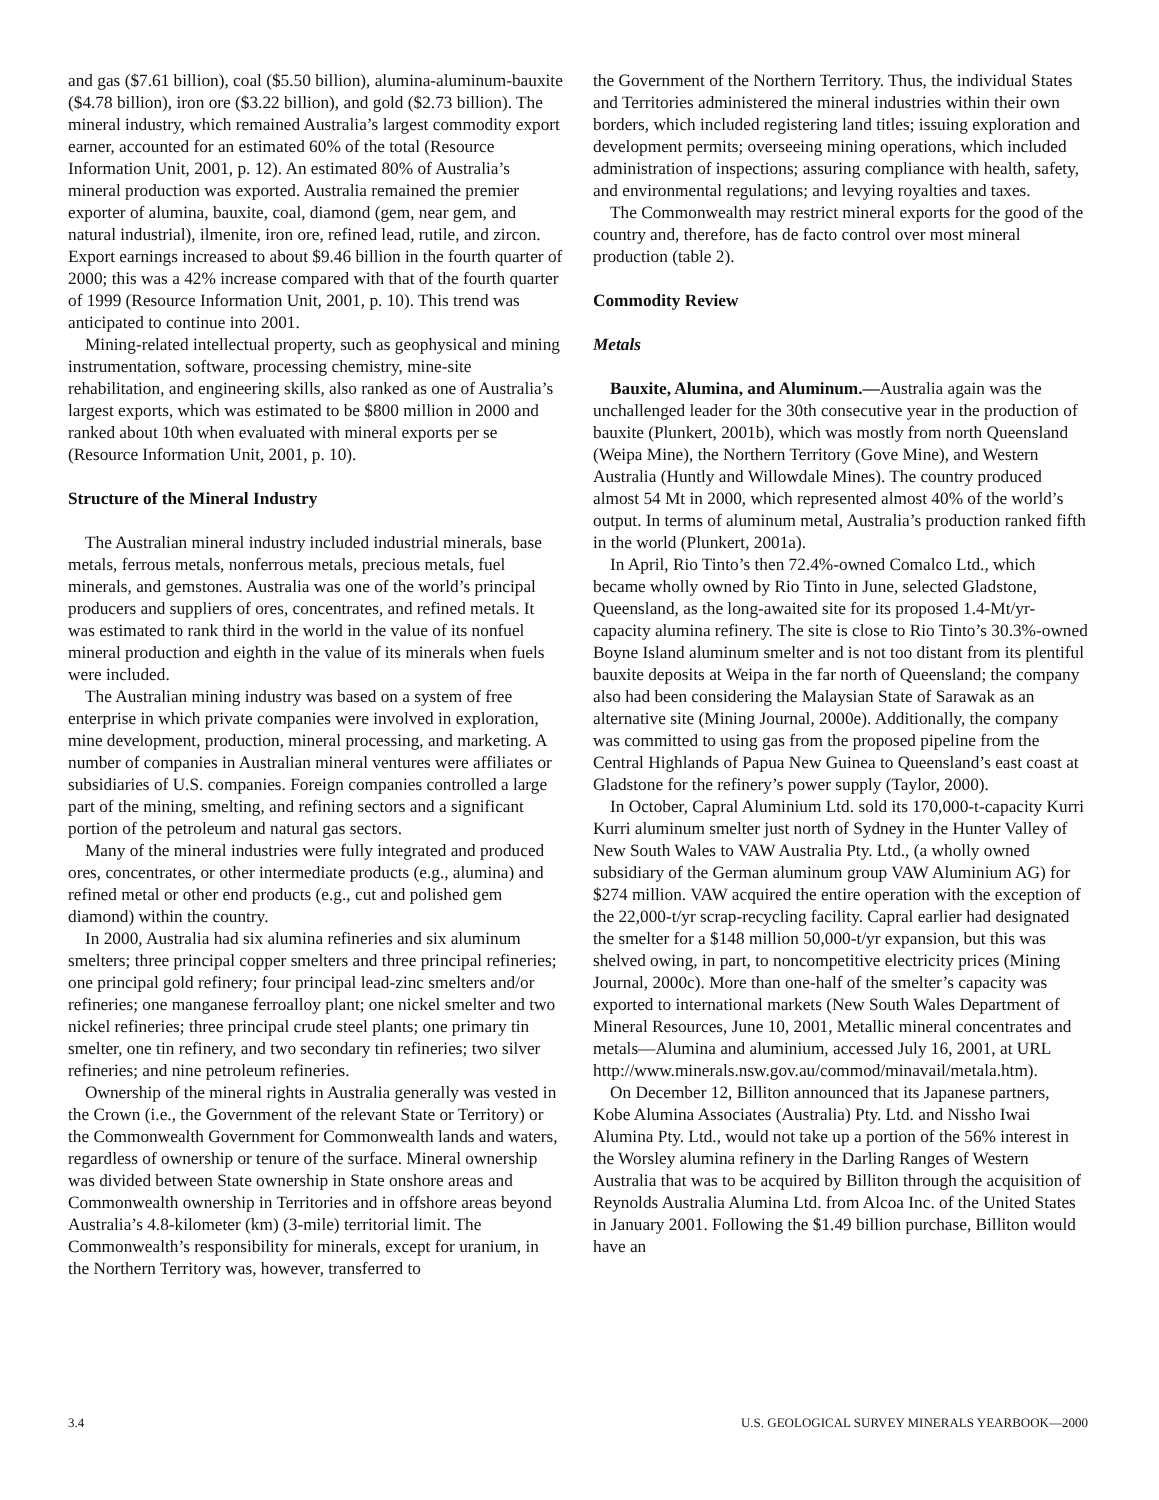and gas ($7.61 billion), coal ($5.50 billion), alumina-aluminum-bauxite ($4.78 billion), iron ore ($3.22 billion), and gold ($2.73 billion). The mineral industry, which remained Australia’s largest commodity export earner, accounted for an estimated 60% of the total (Resource Information Unit, 2001, p. 12). An estimated 80% of Australia’s mineral production was exported. Australia remained the premier exporter of alumina, bauxite, coal, diamond (gem, near gem, and natural industrial), ilmenite, iron ore, refined lead, rutile, and zircon. Export earnings increased to about $9.46 billion in the fourth quarter of 2000; this was a 42% increase compared with that of the fourth quarter of 1999 (Resource Information Unit, 2001, p. 10). This trend was anticipated to continue into 2001.
Mining-related intellectual property, such as geophysical and mining instrumentation, software, processing chemistry, mine-site rehabilitation, and engineering skills, also ranked as one of Australia’s largest exports, which was estimated to be $800 million in 2000 and ranked about 10th when evaluated with mineral exports per se (Resource Information Unit, 2001, p. 10).
Structure of the Mineral Industry
The Australian mineral industry included industrial minerals, base metals, ferrous metals, nonferrous metals, precious metals, fuel minerals, and gemstones. Australia was one of the world’s principal producers and suppliers of ores, concentrates, and refined metals. It was estimated to rank third in the world in the value of its nonfuel mineral production and eighth in the value of its minerals when fuels were included.
The Australian mining industry was based on a system of free enterprise in which private companies were involved in exploration, mine development, production, mineral processing, and marketing. A number of companies in Australian mineral ventures were affiliates or subsidiaries of U.S. companies. Foreign companies controlled a large part of the mining, smelting, and refining sectors and a significant portion of the petroleum and natural gas sectors.
Many of the mineral industries were fully integrated and produced ores, concentrates, or other intermediate products (e.g., alumina) and refined metal or other end products (e.g., cut and polished gem diamond) within the country.
In 2000, Australia had six alumina refineries and six aluminum smelters; three principal copper smelters and three principal refineries; one principal gold refinery; four principal lead-zinc smelters and/or refineries; one manganese ferroalloy plant; one nickel smelter and two nickel refineries; three principal crude steel plants; one primary tin smelter, one tin refinery, and two secondary tin refineries; two silver refineries; and nine petroleum refineries.
Ownership of the mineral rights in Australia generally was vested in the Crown (i.e., the Government of the relevant State or Territory) or the Commonwealth Government for Commonwealth lands and waters, regardless of ownership or tenure of the surface. Mineral ownership was divided between State ownership in State onshore areas and Commonwealth ownership in Territories and in offshore areas beyond Australia’s 4.8-kilometer (km) (3-mile) territorial limit. The Commonwealth’s responsibility for minerals, except for uranium, in the Northern Territory was, however, transferred to
the Government of the Northern Territory. Thus, the individual States and Territories administered the mineral industries within their own borders, which included registering land titles; issuing exploration and development permits; overseeing mining operations, which included administration of inspections; assuring compliance with health, safety, and environmental regulations; and levying royalties and taxes.
The Commonwealth may restrict mineral exports for the good of the country and, therefore, has de facto control over most mineral production (table 2).
Commodity Review
Metals
Bauxite, Alumina, and Aluminum.—Australia again was the unchallenged leader for the 30th consecutive year in the production of bauxite (Plunkert, 2001b), which was mostly from north Queensland (Weipa Mine), the Northern Territory (Gove Mine), and Western Australia (Huntly and Willowdale Mines). The country produced almost 54 Mt in 2000, which represented almost 40% of the world’s output. In terms of aluminum metal, Australia’s production ranked fifth in the world (Plunkert, 2001a).
In April, Rio Tinto’s then 72.4%-owned Comalco Ltd., which became wholly owned by Rio Tinto in June, selected Gladstone, Queensland, as the long-awaited site for its proposed 1.4-Mt/yr-capacity alumina refinery. The site is close to Rio Tinto’s 30.3%-owned Boyne Island aluminum smelter and is not too distant from its plentiful bauxite deposits at Weipa in the far north of Queensland; the company also had been considering the Malaysian State of Sarawak as an alternative site (Mining Journal, 2000e). Additionally, the company was committed to using gas from the proposed pipeline from the Central Highlands of Papua New Guinea to Queensland’s east coast at Gladstone for the refinery’s power supply (Taylor, 2000).
In October, Capral Aluminium Ltd. sold its 170,000-t-capacity Kurri Kurri aluminum smelter just north of Sydney in the Hunter Valley of New South Wales to VAW Australia Pty. Ltd., (a wholly owned subsidiary of the German aluminum group VAW Aluminium AG) for $274 million. VAW acquired the entire operation with the exception of the 22,000-t/yr scrap-recycling facility. Capral earlier had designated the smelter for a $148 million 50,000-t/yr expansion, but this was shelved owing, in part, to noncompetitive electricity prices (Mining Journal, 2000c). More than one-half of the smelter’s capacity was exported to international markets (New South Wales Department of Mineral Resources, June 10, 2001, Metallic mineral concentrates and metals—Alumina and aluminium, accessed July 16, 2001, at URL http://www.minerals.nsw.gov.au/commod/minavail/metala.htm).
On December 12, Billiton announced that its Japanese partners, Kobe Alumina Associates (Australia) Pty. Ltd. and Nissho Iwai Alumina Pty. Ltd., would not take up a portion of the 56% interest in the Worsley alumina refinery in the Darling Ranges of Western Australia that was to be acquired by Billiton through the acquisition of Reynolds Australia Alumina Ltd. from Alcoa Inc. of the United States in January 2001. Following the $1.49 billion purchase, Billiton would have an
3.4 U.S. GEOLOGICAL SURVEY MINERALS YEARBOOK—2000